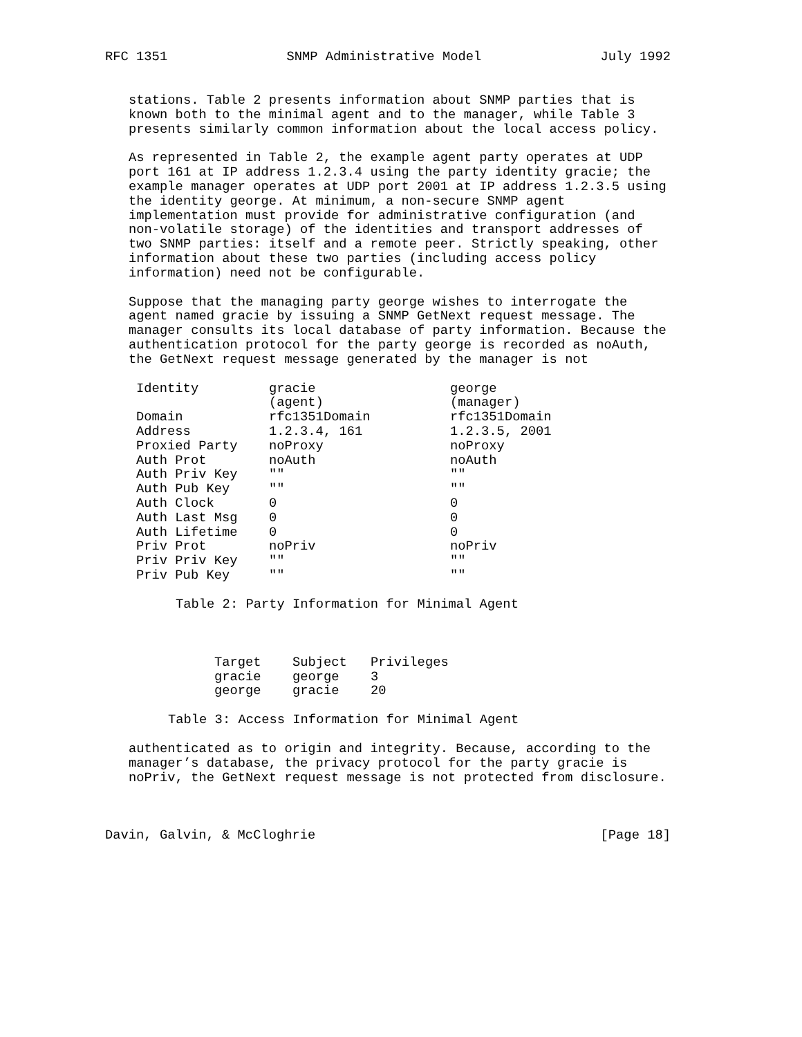RFC 1351 SNMP Administrative Model July 1992
stations. Table 2 presents information about SNMP parties that is known both to the minimal agent and to the manager, while Table 3 presents similarly common information about the local access policy.
As represented in Table 2, the example agent party operates at UDP port 161 at IP address 1.2.3.4 using the party identity gracie; the example manager operates at UDP port 2001 at IP address 1.2.3.5 using the identity george. At minimum, a non-secure SNMP agent implementation must provide for administrative configuration (and non-volatile storage) of the identities and transport addresses of two SNMP parties: itself and a remote peer. Strictly speaking, other information about these two parties (including access policy information) need not be configurable.
Suppose that the managing party george wishes to interrogate the agent named gracie by issuing a SNMP GetNext request message. The manager consults its local database of party information. Because the authentication protocol for the party george is recorded as noAuth, the GetNext request message generated by the manager is not
| Identity | gracie (agent) | george (manager) |
| --- | --- | --- |
| Domain | rfc1351Domain | rfc1351Domain |
| Address | 1.2.3.4, 161 | 1.2.3.5, 2001 |
| Proxied Party | noProxy | noProxy |
| Auth Prot | noAuth | noAuth |
| Auth Priv Key | "" | "" |
| Auth Pub Key | "" | "" |
| Auth Clock | 0 | 0 |
| Auth Last Msg | 0 | 0 |
| Auth Lifetime | 0 | 0 |
| Priv Prot | noPriv | noPriv |
| Priv Priv Key | "" | "" |
| Priv Pub Key | "" | "" |
Table 2: Party Information for Minimal Agent
| Target | Subject | Privileges |
| --- | --- | --- |
| gracie | george | 3 |
| george | gracie | 20 |
Table 3: Access Information for Minimal Agent
authenticated as to origin and integrity. Because, according to the manager’s database, the privacy protocol for the party gracie is noPriv, the GetNext request message is not protected from disclosure.
Davin, Galvin, & McCloghrie [Page 18]